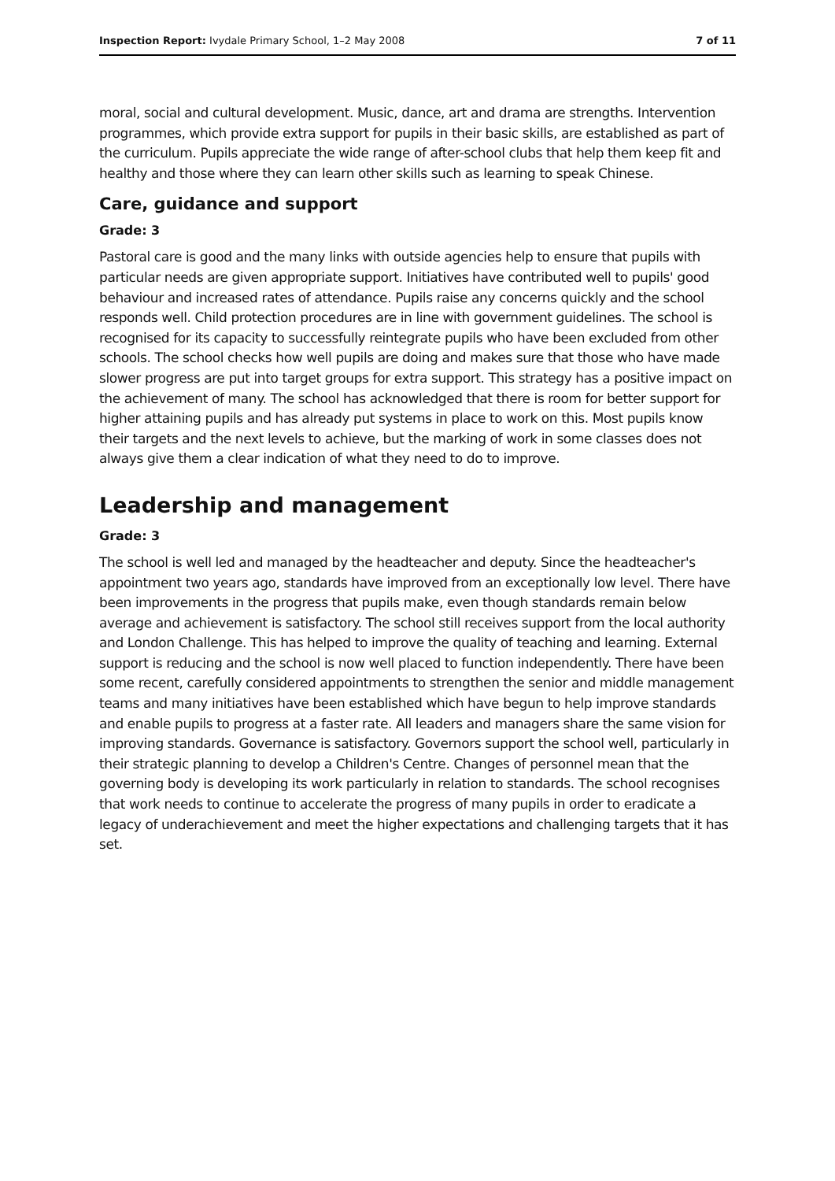Inspection Report: Ivydale Primary School, 1–2 May 2008 7 of 11
moral, social and cultural development. Music, dance, art and drama are strengths. Intervention programmes, which provide extra support for pupils in their basic skills, are established as part of the curriculum. Pupils appreciate the wide range of after-school clubs that help them keep fit and healthy and those where they can learn other skills such as learning to speak Chinese.
Care, guidance and support
Grade: 3
Pastoral care is good and the many links with outside agencies help to ensure that pupils with particular needs are given appropriate support. Initiatives have contributed well to pupils' good behaviour and increased rates of attendance. Pupils raise any concerns quickly and the school responds well. Child protection procedures are in line with government guidelines. The school is recognised for its capacity to successfully reintegrate pupils who have been excluded from other schools. The school checks how well pupils are doing and makes sure that those who have made slower progress are put into target groups for extra support. This strategy has a positive impact on the achievement of many. The school has acknowledged that there is room for better support for higher attaining pupils and has already put systems in place to work on this. Most pupils know their targets and the next levels to achieve, but the marking of work in some classes does not always give them a clear indication of what they need to do to improve.
Leadership and management
Grade: 3
The school is well led and managed by the headteacher and deputy. Since the headteacher's appointment two years ago, standards have improved from an exceptionally low level. There have been improvements in the progress that pupils make, even though standards remain below average and achievement is satisfactory. The school still receives support from the local authority and London Challenge. This has helped to improve the quality of teaching and learning. External support is reducing and the school is now well placed to function independently. There have been some recent, carefully considered appointments to strengthen the senior and middle management teams and many initiatives have been established which have begun to help improve standards and enable pupils to progress at a faster rate. All leaders and managers share the same vision for improving standards. Governance is satisfactory. Governors support the school well, particularly in their strategic planning to develop a Children's Centre. Changes of personnel mean that the governing body is developing its work particularly in relation to standards. The school recognises that work needs to continue to accelerate the progress of many pupils in order to eradicate a legacy of underachievement and meet the higher expectations and challenging targets that it has set.